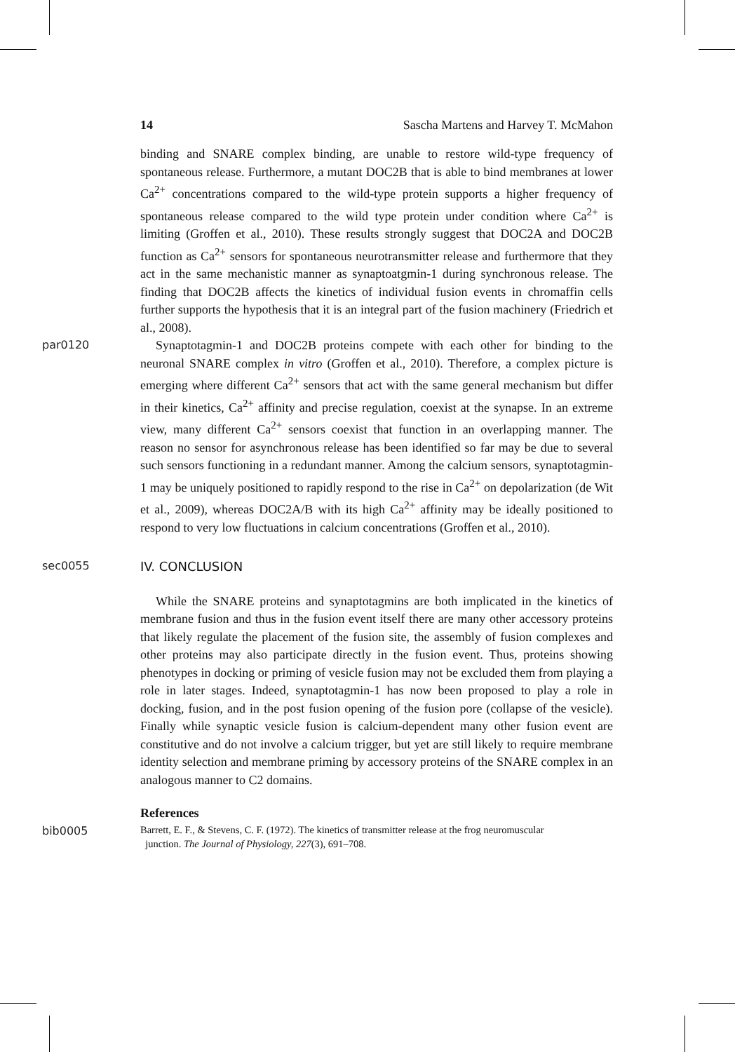14 Sascha Martens and Harvey T. McMahon
binding and SNARE complex binding, are unable to restore wild-type frequency of spontaneous release. Furthermore, a mutant DOC2B that is able to bind membranes at lower Ca<sup>2+</sup> concentrations compared to the wild-type protein supports a higher frequency of spontaneous release compared to the wild type protein under condition where Ca<sup>2+</sup> is limiting (Groffen et al., 2010). These results strongly suggest that DOC2A and DOC2B function as Ca<sup>2+</sup> sensors for spontaneous neurotransmitter release and furthermore that they act in the same mechanistic manner as synaptoatgmin-1 during synchronous release. The finding that DOC2B affects the kinetics of individual fusion events in chromaffin cells further supports the hypothesis that it is an integral part of the fusion machinery (Friedrich et al., 2008).
par0120
Synaptotagmin-1 and DOC2B proteins compete with each other for binding to the neuronal SNARE complex in vitro (Groffen et al., 2010). Therefore, a complex picture is emerging where different Ca<sup>2+</sup> sensors that act with the same general mechanism but differ in their kinetics, Ca<sup>2+</sup> affinity and precise regulation, coexist at the synapse. In an extreme view, many different Ca<sup>2+</sup> sensors coexist that function in an overlapping manner. The reason no sensor for asynchronous release has been identified so far may be due to several such sensors functioning in a redundant manner. Among the calcium sensors, synaptotagmin-1 may be uniquely positioned to rapidly respond to the rise in Ca<sup>2+</sup> on depolarization (de Wit et al., 2009), whereas DOC2A/B with its high Ca<sup>2+</sup> affinity may be ideally positioned to respond to very low fluctuations in calcium concentrations (Groffen et al., 2010).
sec0055
IV. CONCLUSION
While the SNARE proteins and synaptotagmins are both implicated in the kinetics of membrane fusion and thus in the fusion event itself there are many other accessory proteins that likely regulate the placement of the fusion site, the assembly of fusion complexes and other proteins may also participate directly in the fusion event. Thus, proteins showing phenotypes in docking or priming of vesicle fusion may not be excluded them from playing a role in later stages. Indeed, synaptotagmin-1 has now been proposed to play a role in docking, fusion, and in the post fusion opening of the fusion pore (collapse of the vesicle). Finally while synaptic vesicle fusion is calcium-dependent many other fusion event are constitutive and do not involve a calcium trigger, but yet are still likely to require membrane identity selection and membrane priming by accessory proteins of the SNARE complex in an analogous manner to C2 domains.
References
bib0005
Barrett, E. F., & Stevens, C. F. (1972). The kinetics of transmitter release at the frog neuromuscular
junction. The Journal of Physiology, 227(3), 691–708.